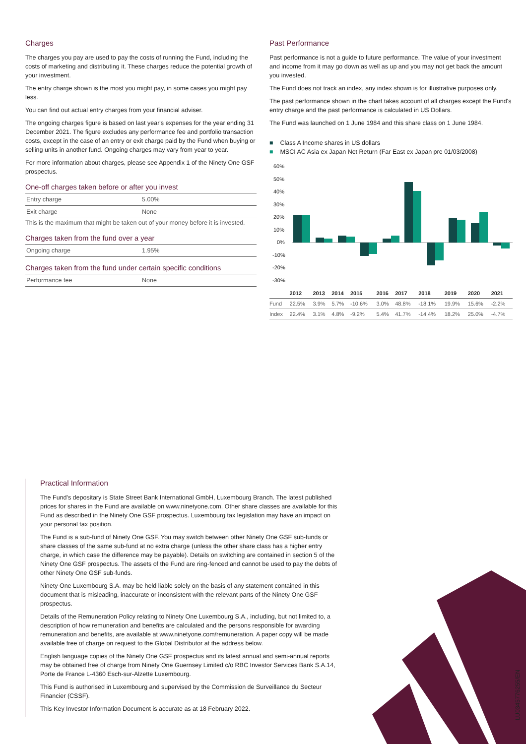Charges
The charges you pay are used to pay the costs of running the Fund, including the costs of marketing and distributing it. These charges reduce the potential growth of your investment.
The entry charge shown is the most you might pay, in some cases you might pay less.
You can find out actual entry charges from your financial adviser.
The ongoing charges figure is based on last year's expenses for the year ending 31 December 2021. The figure excludes any performance fee and portfolio transaction costs, except in the case of an entry or exit charge paid by the Fund when buying or selling units in another fund. Ongoing charges may vary from year to year.
For more information about charges, please see Appendix 1 of the Ninety One GSF prospectus.
One-off charges taken before or after you invest
| Entry charge | 5.00% |
| Exit charge | None |
This is the maximum that might be taken out of your money before it is invested.
Charges taken from the fund over a year
| Ongoing charge | 1.95% |
Charges taken from the fund under certain specific conditions
| Performance fee | None |
Past Performance
Past performance is not a guide to future performance. The value of your investment and income from it may go down as well as up and you may not get back the amount you invested.
The Fund does not track an index, any index shown is for illustrative purposes only.
The past performance shown in the chart takes account of all charges except the Fund's entry charge and the past performance is calculated in US Dollars.
The Fund was launched on 1 June 1984 and this share class on 1 June 1984.
■ Class A Income shares in US dollars
■ MSCI AC Asia ex Japan Net Return (Far East ex Japan pre 01/03/2008)
60%
50%
40%
30%
20%
10%
0%
-10%
-20%
-30%
| | 2012 | 2013 | 2014 | 2015 | 2016 | 2017 | 2018 | 2019 | 2020 | 2021 |
| --- | --- | --- | --- | --- | --- | --- | --- | --- | --- | --- |
| Fund | 22.5% | 3.9% | 5.7% | -10.6% | 3.0% | 48.8% | -18.1% | 19.9% | 15.6% | -2.2% |
| Index | 22.4% | 3.1% | 4.8% | -9.2% | 5.4% | 41.7% | -14.4% | 18.2% | 25.0% | -4.7% |
Practical Information
The Fund's depositary is State Street Bank International GmbH, Luxembourg Branch. The latest published prices for shares in the Fund are available on www.ninetyone.com. Other share classes are available for this Fund as described in the Ninety One GSF prospectus. Luxembourg tax legislation may have an impact on your personal tax position.
The Fund is a sub-fund of Ninety One GSF. You may switch between other Ninety One GSF sub-funds or share classes of the same sub-fund at no extra charge (unless the other share class has a higher entry charge, in which case the difference may be payable). Details on switching are contained in section 5 of the Ninety One GSF prospectus. The assets of the Fund are ring-fenced and cannot be used to pay the debts of other Ninety One GSF sub-funds.
Ninety One Luxembourg S.A. may be held liable solely on the basis of any statement contained in this document that is misleading, inaccurate or inconsistent with the relevant parts of the Ninety One GSF prospectus.
Details of the Remuneration Policy relating to Ninety One Luxembourg S.A., including, but not limited to, a description of how remuneration and benefits are calculated and the persons responsible for awarding remuneration and benefits, are available at www.ninetyone.com/remuneration. A paper copy will be made available free of charge on request to the Global Distributor at the address below.
English language copies of the Ninety One GSF prospectus and its latest annual and semi-annual reports may be obtained free of charge from Ninety One Guernsey Limited c/o RBC Investor Services Bank S.A.14, Porte de France L-4360 Esch-sur-Alzette Luxembourg.
This Fund is authorised in Luxembourg and supervised by the Commission de Surveillance du Secteur Financier (CSSF).
This Key Investor Information Document is accurate as at 18 February 2022.
LU0345776255/EN